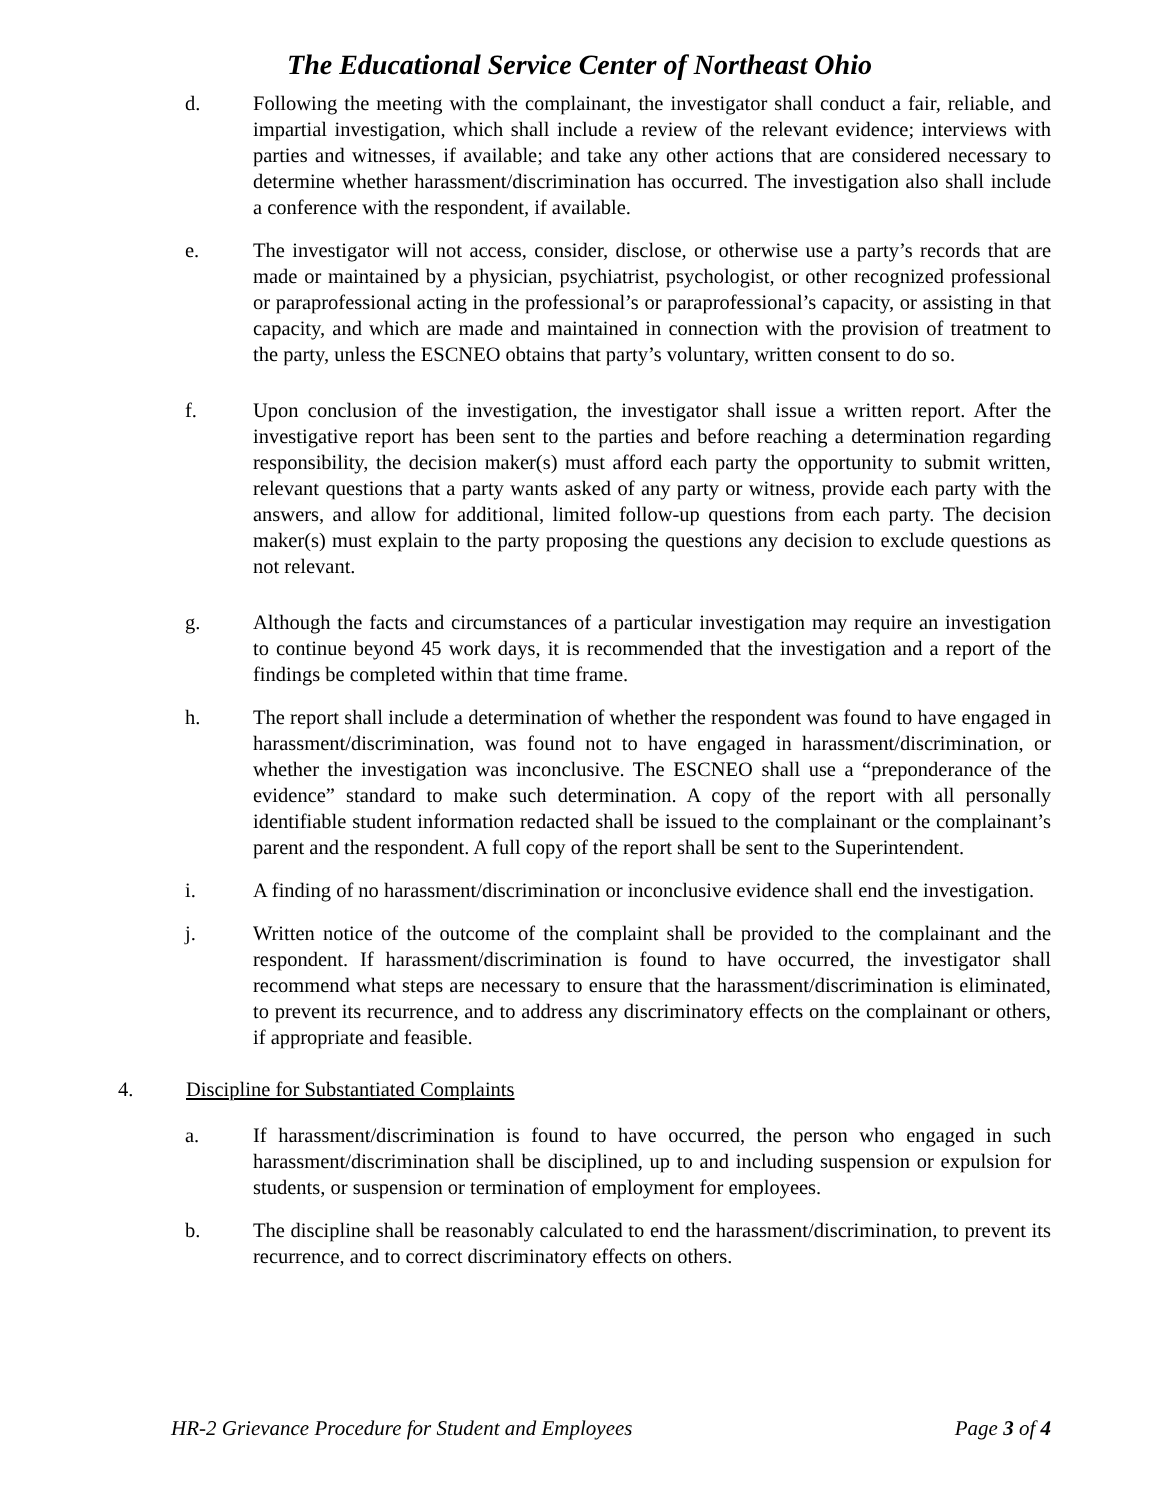The Educational Service Center of Northeast Ohio
d. Following the meeting with the complainant, the investigator shall conduct a fair, reliable, and impartial investigation, which shall include a review of the relevant evidence; interviews with parties and witnesses, if available; and take any other actions that are considered necessary to determine whether harassment/discrimination has occurred. The investigation also shall include a conference with the respondent, if available.
e. The investigator will not access, consider, disclose, or otherwise use a party’s records that are made or maintained by a physician, psychiatrist, psychologist, or other recognized professional or paraprofessional acting in the professional’s or paraprofessional’s capacity, or assisting in that capacity, and which are made and maintained in connection with the provision of treatment to the party, unless the ESCNEO obtains that party’s voluntary, written consent to do so.
f. Upon conclusion of the investigation, the investigator shall issue a written report. After the investigative report has been sent to the parties and before reaching a determination regarding responsibility, the decision maker(s) must afford each party the opportunity to submit written, relevant questions that a party wants asked of any party or witness, provide each party with the answers, and allow for additional, limited follow-up questions from each party. The decision maker(s) must explain to the party proposing the questions any decision to exclude questions as not relevant.
g. Although the facts and circumstances of a particular investigation may require an investigation to continue beyond 45 work days, it is recommended that the investigation and a report of the findings be completed within that time frame.
h. The report shall include a determination of whether the respondent was found to have engaged in harassment/discrimination, was found not to have engaged in harassment/discrimination, or whether the investigation was inconclusive. The ESCNEO shall use a “preponderance of the evidence” standard to make such determination. A copy of the report with all personally identifiable student information redacted shall be issued to the complainant or the complainant’s parent and the respondent. A full copy of the report shall be sent to the Superintendent.
i. A finding of no harassment/discrimination or inconclusive evidence shall end the investigation.
j. Written notice of the outcome of the complaint shall be provided to the complainant and the respondent. If harassment/discrimination is found to have occurred, the investigator shall recommend what steps are necessary to ensure that the harassment/discrimination is eliminated, to prevent its recurrence, and to address any discriminatory effects on the complainant or others, if appropriate and feasible.
4. Discipline for Substantiated Complaints
a. If harassment/discrimination is found to have occurred, the person who engaged in such harassment/discrimination shall be disciplined, up to and including suspension or expulsion for students, or suspension or termination of employment for employees.
b. The discipline shall be reasonably calculated to end the harassment/discrimination, to prevent its recurrence, and to correct discriminatory effects on others.
HR-2 Grievance Procedure for Student and Employees Page 3 of 4